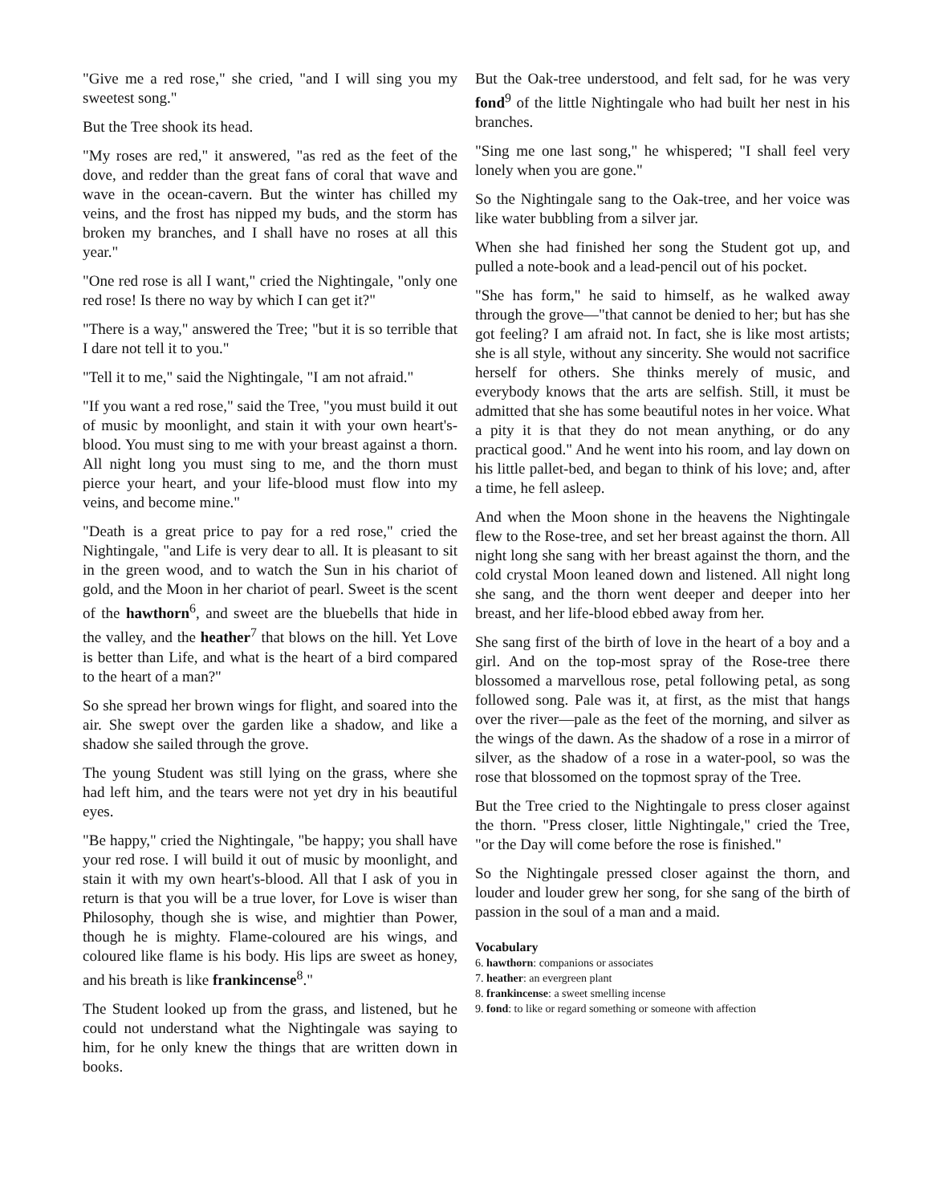"Give me a red rose," she cried, "and I will sing you my sweetest song."
But the Tree shook its head.
"My roses are red," it answered, "as red as the feet of the dove, and redder than the great fans of coral that wave and wave in the ocean-cavern. But the winter has chilled my veins, and the frost has nipped my buds, and the storm has broken my branches, and I shall have no roses at all this year."
"One red rose is all I want," cried the Nightingale, "only one red rose! Is there no way by which I can get it?"
"There is a way," answered the Tree; "but it is so terrible that I dare not tell it to you."
"Tell it to me," said the Nightingale, "I am not afraid."
"If you want a red rose," said the Tree, "you must build it out of music by moonlight, and stain it with your own heart's-blood. You must sing to me with your breast against a thorn. All night long you must sing to me, and the thorn must pierce your heart, and your life-blood must flow into my veins, and become mine."
"Death is a great price to pay for a red rose," cried the Nightingale, "and Life is very dear to all. It is pleasant to sit in the green wood, and to watch the Sun in his chariot of gold, and the Moon in her chariot of pearl. Sweet is the scent of the hawthorn<sup>6</sup>, and sweet are the bluebells that hide in the valley, and the heather<sup>7</sup> that blows on the hill. Yet Love is better than Life, and what is the heart of a bird compared to the heart of a man?"
So she spread her brown wings for flight, and soared into the air. She swept over the garden like a shadow, and like a shadow she sailed through the grove.
The young Student was still lying on the grass, where she had left him, and the tears were not yet dry in his beautiful eyes.
"Be happy," cried the Nightingale, "be happy; you shall have your red rose. I will build it out of music by moonlight, and stain it with my own heart's-blood. All that I ask of you in return is that you will be a true lover, for Love is wiser than Philosophy, though she is wise, and mightier than Power, though he is mighty. Flame-coloured are his wings, and coloured like flame is his body. His lips are sweet as honey, and his breath is like frankincense<sup>8</sup>."
The Student looked up from the grass, and listened, but he could not understand what the Nightingale was saying to him, for he only knew the things that are written down in books.
But the Oak-tree understood, and felt sad, for he was very fond<sup>9</sup> of the little Nightingale who had built her nest in his branches.
"Sing me one last song," he whispered; "I shall feel very lonely when you are gone."
So the Nightingale sang to the Oak-tree, and her voice was like water bubbling from a silver jar.
When she had finished her song the Student got up, and pulled a note-book and a lead-pencil out of his pocket.
"She has form," he said to himself, as he walked away through the grove—"that cannot be denied to her; but has she got feeling? I am afraid not. In fact, she is like most artists; she is all style, without any sincerity. She would not sacrifice herself for others. She thinks merely of music, and everybody knows that the arts are selfish. Still, it must be admitted that she has some beautiful notes in her voice. What a pity it is that they do not mean anything, or do any practical good." And he went into his room, and lay down on his little pallet-bed, and began to think of his love; and, after a time, he fell asleep.
And when the Moon shone in the heavens the Nightingale flew to the Rose-tree, and set her breast against the thorn. All night long she sang with her breast against the thorn, and the cold crystal Moon leaned down and listened. All night long she sang, and the thorn went deeper and deeper into her breast, and her life-blood ebbed away from her.
She sang first of the birth of love in the heart of a boy and a girl. And on the top-most spray of the Rose-tree there blossomed a marvellous rose, petal following petal, as song followed song. Pale was it, at first, as the mist that hangs over the river—pale as the feet of the morning, and silver as the wings of the dawn. As the shadow of a rose in a mirror of silver, as the shadow of a rose in a water-pool, so was the rose that blossomed on the topmost spray of the Tree.
But the Tree cried to the Nightingale to press closer against the thorn. "Press closer, little Nightingale," cried the Tree, "or the Day will come before the rose is finished."
So the Nightingale pressed closer against the thorn, and louder and louder grew her song, for she sang of the birth of passion in the soul of a man and a maid.
Vocabulary
6. hawthorn: companions or associates
7. heather: an evergreen plant
8. frankincense: a sweet smelling incense
9. fond: to like or regard something or someone with affection